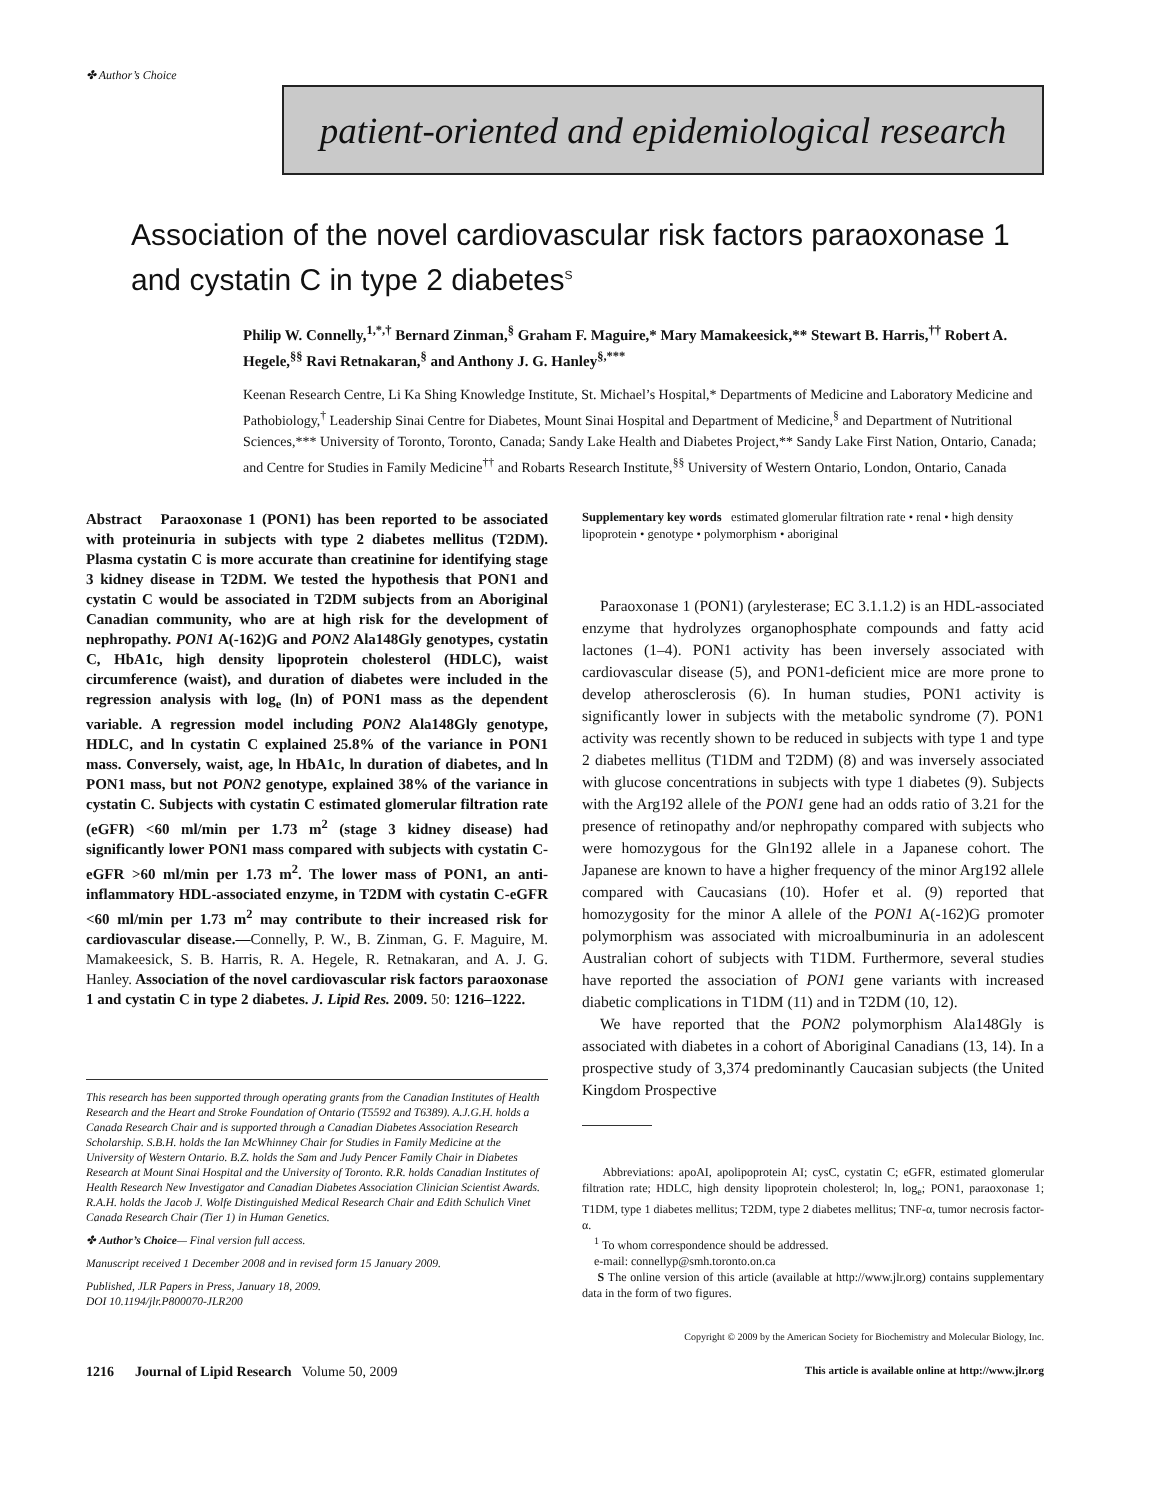✤ Author’s Choice
patient-oriented and epidemiological research
Association of the novel cardiovascular risk factors paraoxonase 1 and cystatin C in type 2 diabetes<sup>S</sup>
Philip W. Connelly,<sup>1,*,†</sup> Bernard Zinman,<sup>§</sup> Graham F. Maguire,* Mary Mamakeesick,** Stewart B. Harris,<sup>††</sup> Robert A. Hegele,<sup>§§</sup> Ravi Retnakaran,<sup>§</sup> and Anthony J. G. Hanley<sup>§,***</sup>
Keenan Research Centre, Li Ka Shing Knowledge Institute, St. Michael’s Hospital,* Departments of Medicine and Laboratory Medicine and Pathobiology,<sup>†</sup> Leadership Sinai Centre for Diabetes, Mount Sinai Hospital and Department of Medicine,<sup>§</sup> and Department of Nutritional Sciences,*** University of Toronto, Toronto, Canada; Sandy Lake Health and Diabetes Project,** Sandy Lake First Nation, Ontario, Canada; and Centre for Studies in Family Medicine<sup>††</sup> and Robarts Research Institute,<sup>§§</sup> University of Western Ontario, London, Ontario, Canada
Abstract Paraoxonase 1 (PON1) has been reported to be associated with proteinuria in subjects with type 2 diabetes mellitus (T2DM). Plasma cystatin C is more accurate than creatinine for identifying stage 3 kidney disease in T2DM. We tested the hypothesis that PON1 and cystatin C would be associated in T2DM subjects from an Aboriginal Canadian community, who are at high risk for the development of nephropathy. PON1 A(-162)G and PON2 Ala148Gly genotypes, cystatin C, HbA1c, high density lipoprotein cholesterol (HDLC), waist circumference (waist), and duration of diabetes were included in the regression analysis with log<sub>e</sub> (ln) of PON1 mass as the dependent variable. A regression model including PON2 Ala148Gly genotype, HDLC, and ln cystatin C explained 25.8% of the variance in PON1 mass. Conversely, waist, age, ln HbA1c, ln duration of diabetes, and ln PON1 mass, but not PON2 genotype, explained 38% of the variance in cystatin C. Subjects with cystatin C estimated glomerular filtration rate (eGFR) <60 ml/min per 1.73 m<sup>2</sup> (stage 3 kidney disease) had significantly lower PON1 mass compared with subjects with cystatin C-eGFR >60 ml/min per 1.73 m<sup>2</sup>. The lower mass of PON1, an anti-inflammatory HDL-associated enzyme, in T2DM with cystatin C-eGFR <60 ml/min per 1.73 m<sup>2</sup> may contribute to their increased risk for cardiovascular disease.—Connelly, P. W., B. Zinman, G. F. Maguire, M. Mamakeesick, S. B. Harris, R. A. Hegele, R. Retnakaran, and A. J. G. Hanley. Association of the novel cardiovascular risk factors paraoxonase 1 and cystatin C in type 2 diabetes. J. Lipid Res. 2009. 50: 1216–1222.
This research has been supported through operating grants from the Canadian Institutes of Health Research and the Heart and Stroke Foundation of Ontario (T5592 and T6389). A.J.G.H. holds a Canada Research Chair and is supported through a Canadian Diabetes Association Research Scholarship. S.B.H. holds the Ian McWhinney Chair for Studies in Family Medicine at the University of Western Ontario. B.Z. holds the Sam and Judy Pencer Family Chair in Diabetes Research at Mount Sinai Hospital and the University of Toronto. R.R. holds Canadian Institutes of Health Research New Investigator and Canadian Diabetes Association Clinician Scientist Awards. R.A.H. holds the Jacob J. Wolfe Distinguished Medical Research Chair and Edith Schulich Vinet Canada Research Chair (Tier 1) in Human Genetics.
✤ Author’s Choice— Final version full access.
Manuscript received 1 December 2008 and in revised form 15 January 2009.
Published, JLR Papers in Press, January 18, 2009.
DOI 10.1194/jlr.P800070-JLR200
Supplementary key words estimated glomerular filtration rate • renal • high density lipoprotein • genotype • polymorphism • aboriginal
Paraoxonase 1 (PON1) (arylesterase; EC 3.1.1.2) is an HDL-associated enzyme that hydrolyzes organophosphate compounds and fatty acid lactones (1–4). PON1 activity has been inversely associated with cardiovascular disease (5), and PON1-deficient mice are more prone to develop atherosclerosis (6). In human studies, PON1 activity is significantly lower in subjects with the metabolic syndrome (7). PON1 activity was recently shown to be reduced in subjects with type 1 and type 2 diabetes mellitus (T1DM and T2DM) (8) and was inversely associated with glucose concentrations in subjects with type 1 diabetes (9). Subjects with the Arg192 allele of the PON1 gene had an odds ratio of 3.21 for the presence of retinopathy and/or nephropathy compared with subjects who were homozygous for the Gln192 allele in a Japanese cohort. The Japanese are known to have a higher frequency of the minor Arg192 allele compared with Caucasians (10). Hofer et al. (9) reported that homozygosity for the minor A allele of the PON1 A(-162)G promoter polymorphism was associated with microalbuminuria in an adolescent Australian cohort of subjects with T1DM. Furthermore, several studies have reported the association of PON1 gene variants with increased diabetic complications in T1DM (11) and in T2DM (10, 12).
We have reported that the PON2 polymorphism Ala148Gly is associated with diabetes in a cohort of Aboriginal Canadians (13, 14). In a prospective study of 3,374 predominantly Caucasian subjects (the United Kingdom Prospective
Abbreviations: apoAI, apolipoprotein AI; cysC, cystatin C; eGFR, estimated glomerular filtration rate; HDLC, high density lipoprotein cholesterol; ln, log<sub>e</sub>; PON1, paraoxonase 1; T1DM, type 1 diabetes mellitus; T2DM, type 2 diabetes mellitus; TNF-α, tumor necrosis factor-α.
<sup>1</sup> To whom correspondence should be addressed.
e-mail: connellyp@smh.toronto.on.ca
S The online version of this article (available at http://www.jlr.org) contains supplementary data in the form of two figures.
Copyright © 2009 by the American Society for Biochemistry and Molecular Biology, Inc.
1216 Journal of Lipid Research Volume 50, 2009 This article is available online at http://www.jlr.org